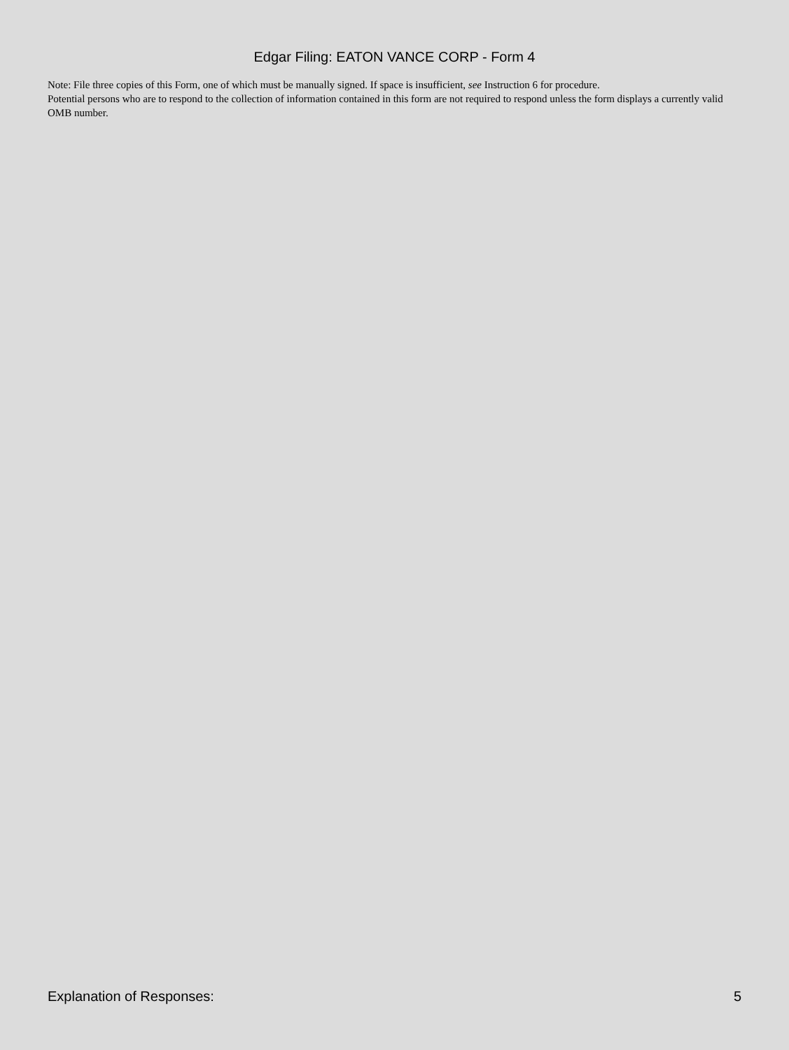Edgar Filing: EATON VANCE CORP - Form 4
Note: File three copies of this Form, one of which must be manually signed. If space is insufficient, see Instruction 6 for procedure.
Potential persons who are to respond to the collection of information contained in this form are not required to respond unless the form displays a currently valid OMB number.
Explanation of Responses: 5